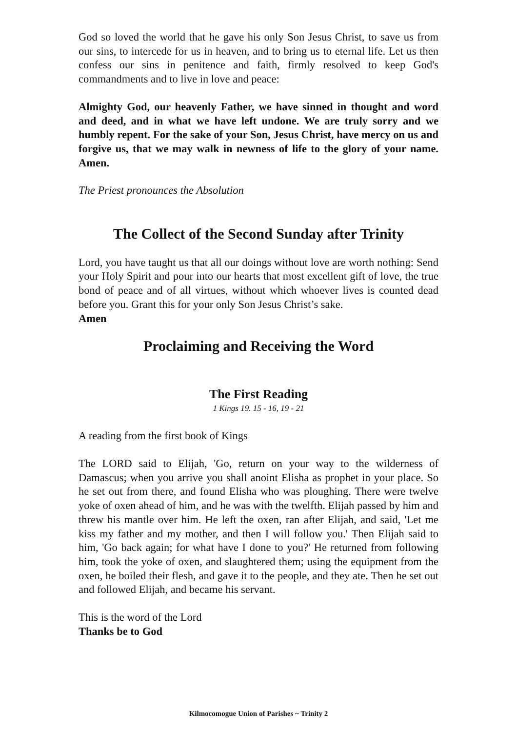God so loved the world that he gave his only Son Jesus Christ, to save us from our sins, to intercede for us in heaven, and to bring us to eternal life. Let us then confess our sins in penitence and faith, firmly resolved to keep God's commandments and to live in love and peace:
Almighty God, our heavenly Father, we have sinned in thought and word and deed, and in what we have left undone. We are truly sorry and we humbly repent. For the sake of your Son, Jesus Christ, have mercy on us and forgive us, that we may walk in newness of life to the glory of your name. Amen.
The Priest pronounces the Absolution
The Collect of the Second Sunday after Trinity
Lord, you have taught us that all our doings without love are worth nothing: Send your Holy Spirit and pour into our hearts that most excellent gift of love, the true bond of peace and of all virtues, without which whoever lives is counted dead before you. Grant this for your only Son Jesus Christ’s sake.
Amen
Proclaiming and Receiving the Word
The First Reading
1 Kings 19. 15 - 16, 19 - 21
A reading from the first book of Kings
The LORD said to Elijah, 'Go, return on your way to the wilderness of Damascus; when you arrive you shall anoint Elisha as prophet in your place. So he set out from there, and found Elisha who was ploughing. There were twelve yoke of oxen ahead of him, and he was with the twelfth. Elijah passed by him and threw his mantle over him. He left the oxen, ran after Elijah, and said, 'Let me kiss my father and my mother, and then I will follow you.' Then Elijah said to him, 'Go back again; for what have I done to you?' He returned from following him, took the yoke of oxen, and slaughtered them; using the equipment from the oxen, he boiled their flesh, and gave it to the people, and they ate. Then he set out and followed Elijah, and became his servant.
This is the word of the Lord
Thanks be to God
Kilmocomogue Union of Parishes ~ Trinity 2